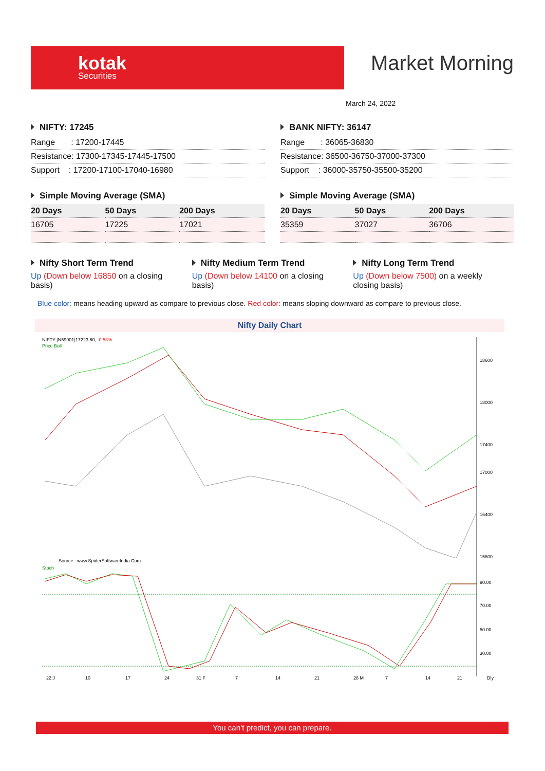kotak
Securities
Market Morning
March 24, 2022
NIFTY: 17245
| Range : 17200-17445 |
| Resistance: 17300-17345-17445-17500 |
| Support : 17200-17100-17040-16980 |
BANK NIFTY: 36147
| Range : 36065-36830 |
| Resistance: 36500-36750-37000-37300 |
| Support : 36000-35750-35500-35200 |
Simple Moving Average (SMA)
| 20 Days | 50 Days | 200 Days |
| --- | --- | --- |
| 16705 | 17225 | 17021 |
Simple Moving Average (SMA)
| 20 Days | 50 Days | 200 Days |
| --- | --- | --- |
| 35359 | 37027 | 36706 |
Nifty Short Term Trend
Up (Down below 16850 on a closing basis)
Nifty Medium Term Trend
Up (Down below 14100 on a closing basis)
Nifty Long Term Trend
Up (Down below 7500) on a weekly closing basis)
Blue color: means heading upward as compare to previous close. Red color: means sloping downward as compare to previous close.
Nifty Daily Chart
NIFTY [N59901]17223.60, -0.53%
Price Boll
18600
18000
17400
17000
16400
15800
Source : www.SpiderSoftwareIndia.Com
Stoch
90.00
70.00
50.00
30.00
22:J
10
17
24
31 F
7
14
21
28 M
7
14
21
Dly
You can’t predict, you can prepare.